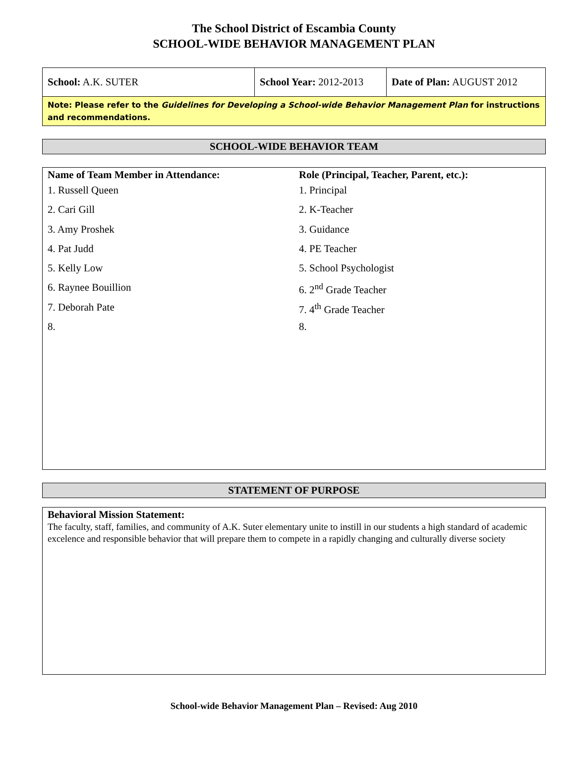The School District of Escambia County
SCHOOL-WIDE BEHAVIOR MANAGEMENT PLAN
| School: A.K. SUTER | School Year: 2012-2013 | Date of Plan: AUGUST 2012 |
| Note: Please refer to the Guidelines for Developing a School-wide Behavior Management Plan for instructions and recommendations. | | |
SCHOOL-WIDE BEHAVIOR TEAM
Name of Team Member in Attendance:
1. Russell Queen
2. Cari Gill
3. Amy Proshek
4. Pat Judd
5. Kelly Low
6. Raynee Bouillion
7. Deborah Pate
8.
Role (Principal, Teacher, Parent, etc.):
1. Principal
2. K-Teacher
3. Guidance
4. PE Teacher
5. School Psychologist
6. 2<sup>nd</sup> Grade Teacher
7. 4<sup>th</sup> Grade Teacher
8.
STATEMENT OF PURPOSE
Behavioral Mission Statement:
The faculty, staff, families, and community of A.K. Suter elementary unite to instill in our students a high standard of academic excelence and responsible behavior that will prepare them to compete in a rapidly changing and culturally diverse society
School-wide Behavior Management Plan – Revised: Aug 2010